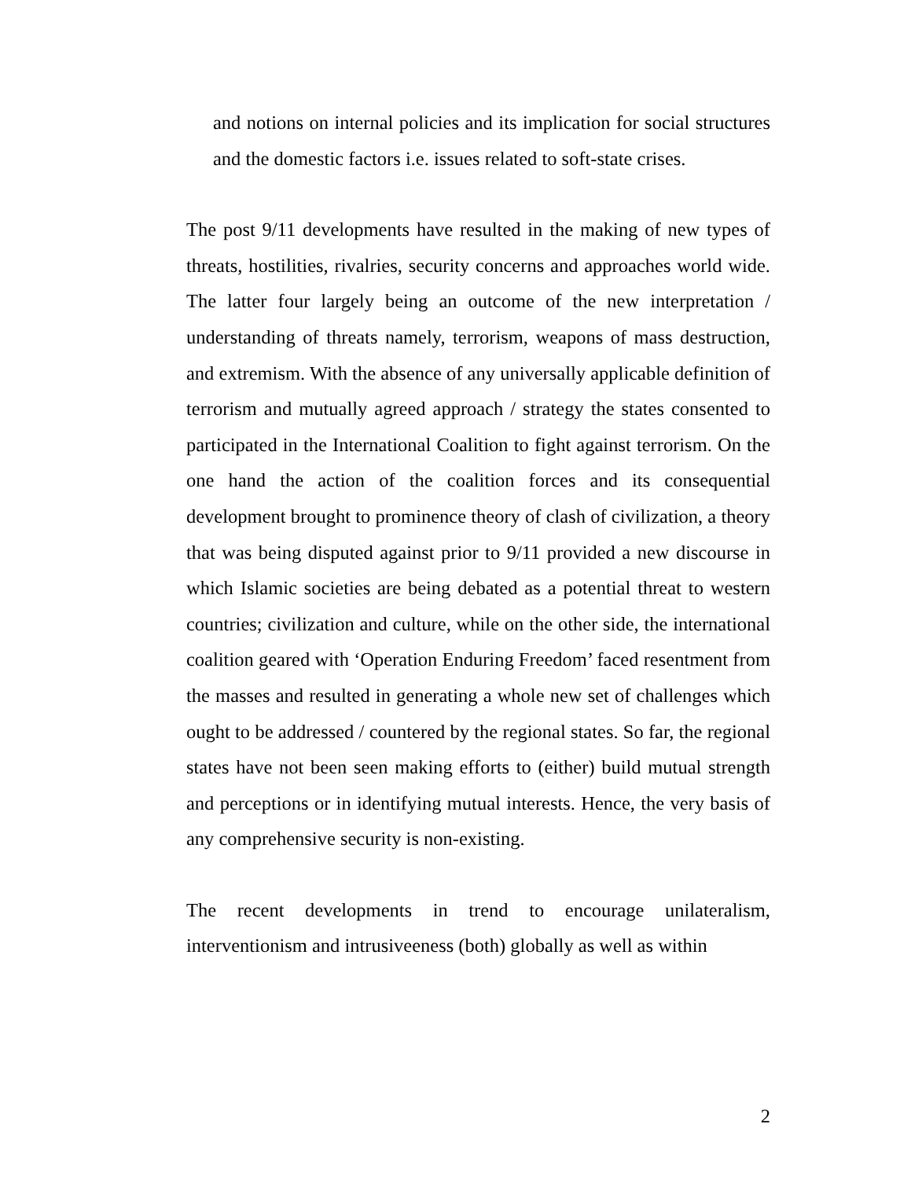and notions on internal policies and its implication for social structures and the domestic factors i.e. issues related to soft-state crises.
The post 9/11 developments have resulted in the making of new types of threats, hostilities, rivalries, security concerns and approaches world wide. The latter four largely being an outcome of the new interpretation / understanding of threats namely, terrorism, weapons of mass destruction, and extremism. With the absence of any universally applicable definition of terrorism and mutually agreed approach / strategy the states consented to participated in the International Coalition to fight against terrorism. On the one hand the action of the coalition forces and its consequential development brought to prominence theory of clash of civilization, a theory that was being disputed against prior to 9/11 provided a new discourse in which Islamic societies are being debated as a potential threat to western countries; civilization and culture, while on the other side, the international coalition geared with ‘Operation Enduring Freedom’ faced resentment from the masses and resulted in generating a whole new set of challenges which ought to be addressed / countered by the regional states. So far, the regional states have not been seen making efforts to (either) build mutual strength and perceptions or in identifying mutual interests. Hence, the very basis of any comprehensive security is non-existing.
The recent developments in trend to encourage unilateralism, interventionism and intrusiveeness (both) globally as well as within
2